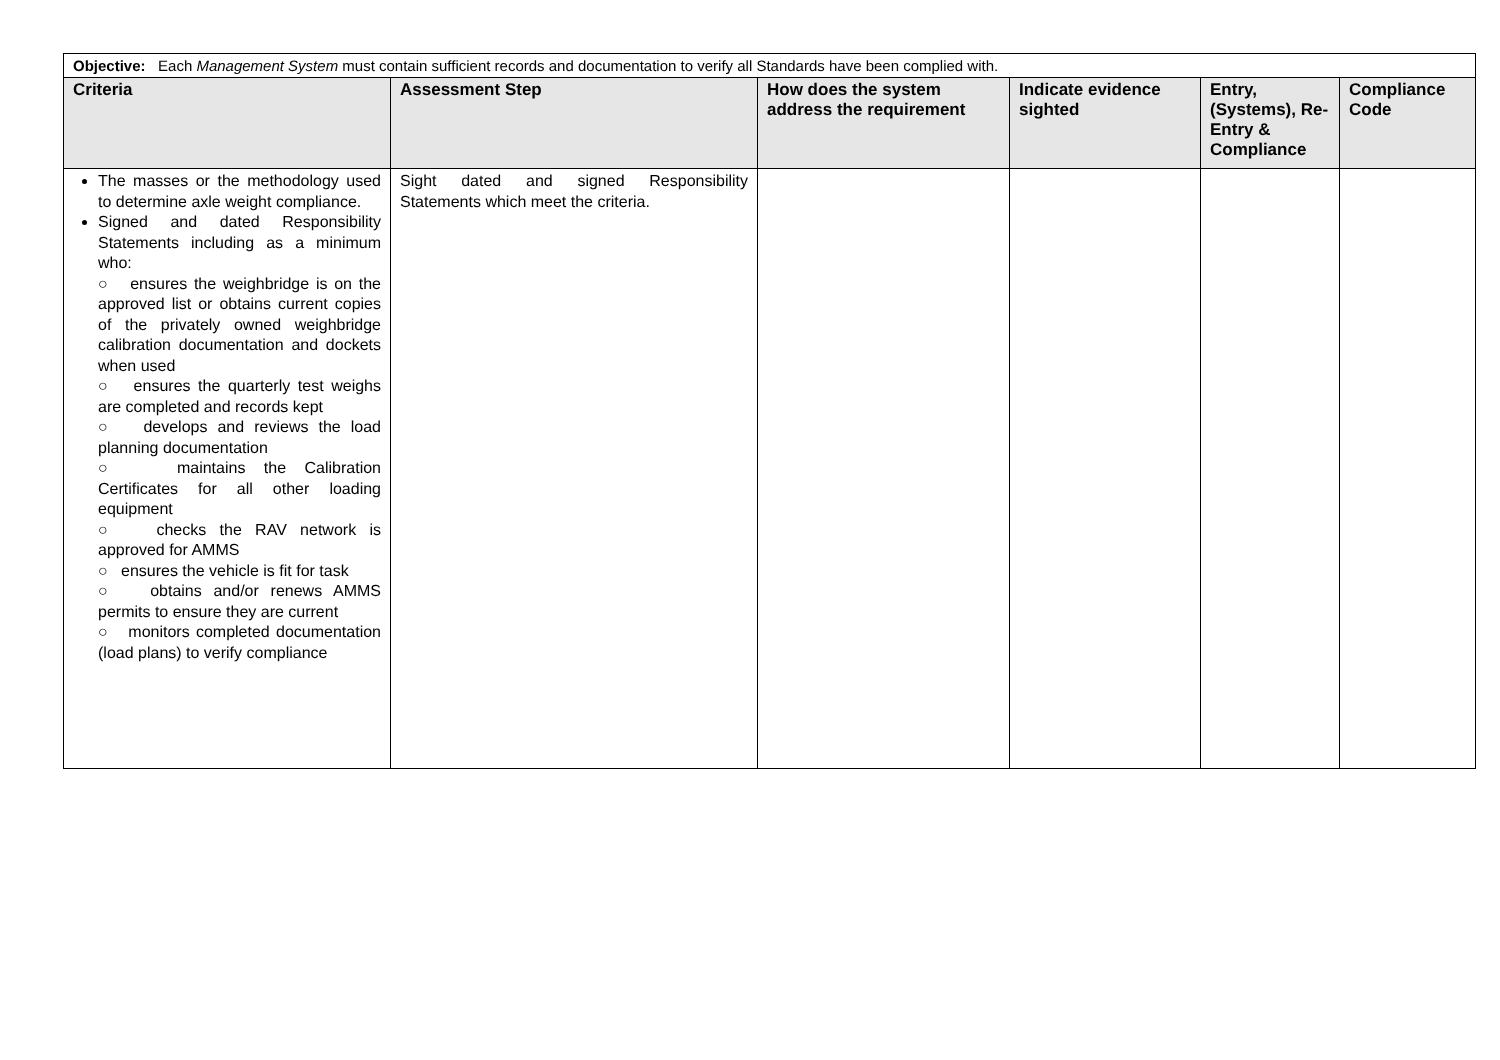| Objective: Each Management System must contain sufficient records and documentation to verify all Standards have been complied with. | | | | | |
| Criteria | Assessment Step | How does the system address the requirement | Indicate evidence sighted | Entry, (Systems), Re-Entry & Compliance | Compliance Code |
| The masses or the methodology used to determine axle weight compliance. Signed and dated Responsibility Statements including as a minimum who: ○ ensures the weighbridge is on the approved list or obtains current copies of the privately owned weighbridge calibration documentation and dockets when used ○ ensures the quarterly test weighs are completed and records kept ○ develops and reviews the load planning documentation ○ maintains the Calibration Certificates for all other loading equipment ○ checks the RAV network is approved for AMMS ○ ensures the vehicle is fit for task ○ obtains and/or renews AMMS permits to ensure they are current ○ monitors completed documentation (load plans) to verify compliance | Sight dated and signed Responsibility Statements which meet the criteria. | | | | |